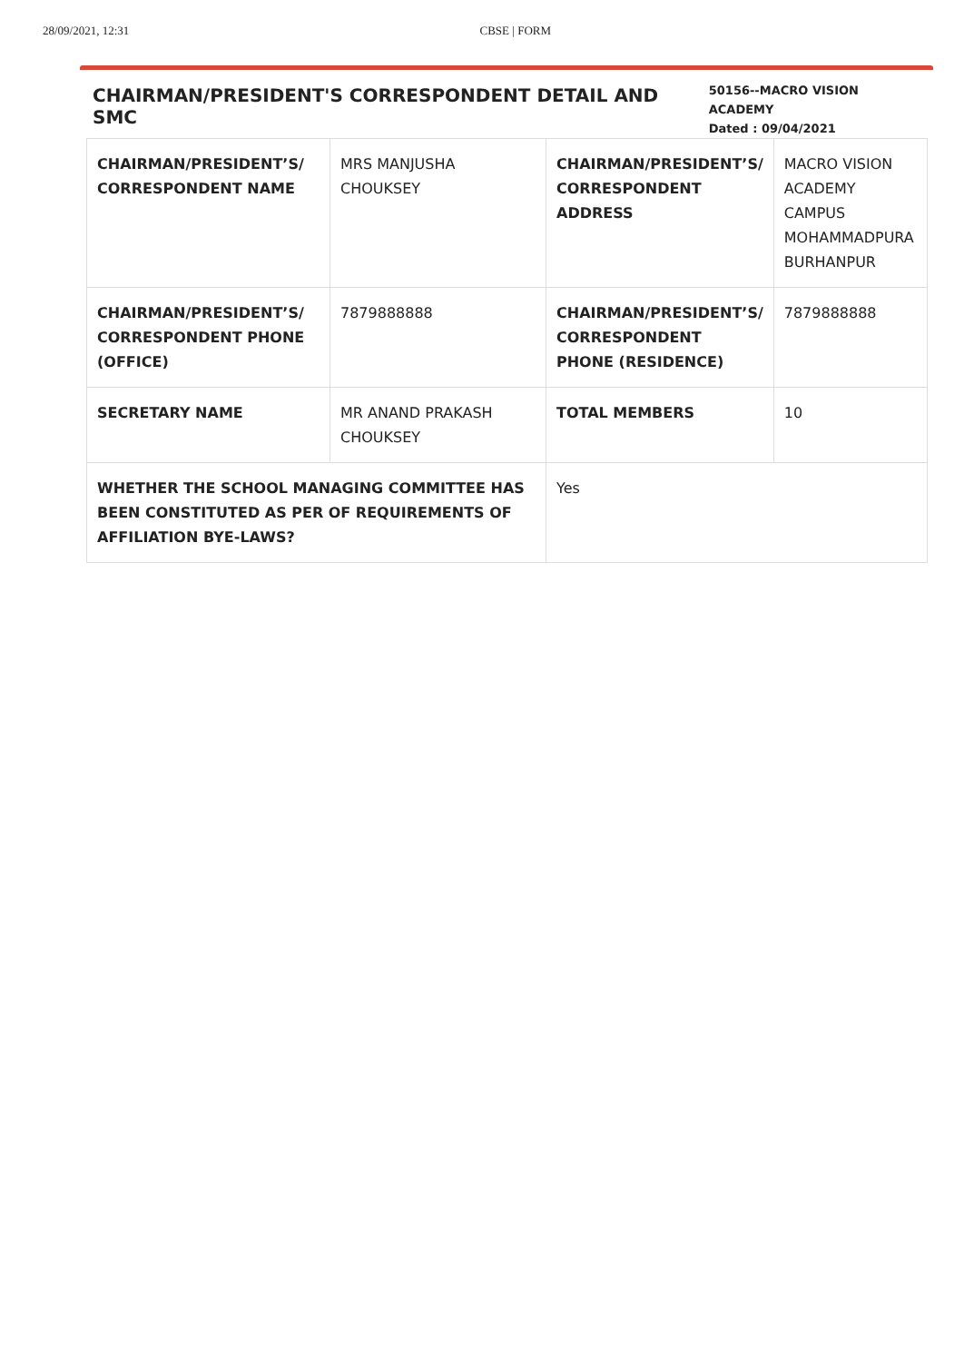28/09/2021, 12:31 CBSE | FORM
CHAIRMAN/PRESIDENT'S CORRESPONDENT DETAIL AND SMC
50156--MACRO VISION ACADEMY
Dated : 09/04/2021
| CHAIRMAN/PRESIDENT’S/ CORRESPONDENT NAME | MRS MANJUSHA CHOUKSEY | CHAIRMAN/PRESIDENT’S/ CORRESPONDENT ADDRESS | MACRO VISION ACADEMY CAMPUS MOHAMMADPURA BURHANPUR |
| CHAIRMAN/PRESIDENT’S/ CORRESPONDENT PHONE (OFFICE) | 7879888888 | CHAIRMAN/PRESIDENT’S/ CORRESPONDENT PHONE (RESIDENCE) | 7879888888 |
| SECRETARY NAME | MR ANAND PRAKASH CHOUKSEY | TOTAL MEMBERS | 10 |
| WHETHER THE SCHOOL MANAGING COMMITTEE HAS BEEN CONSTITUTED AS PER OF REQUIREMENTS OF AFFILIATION BYE-LAWS? | | Yes | |